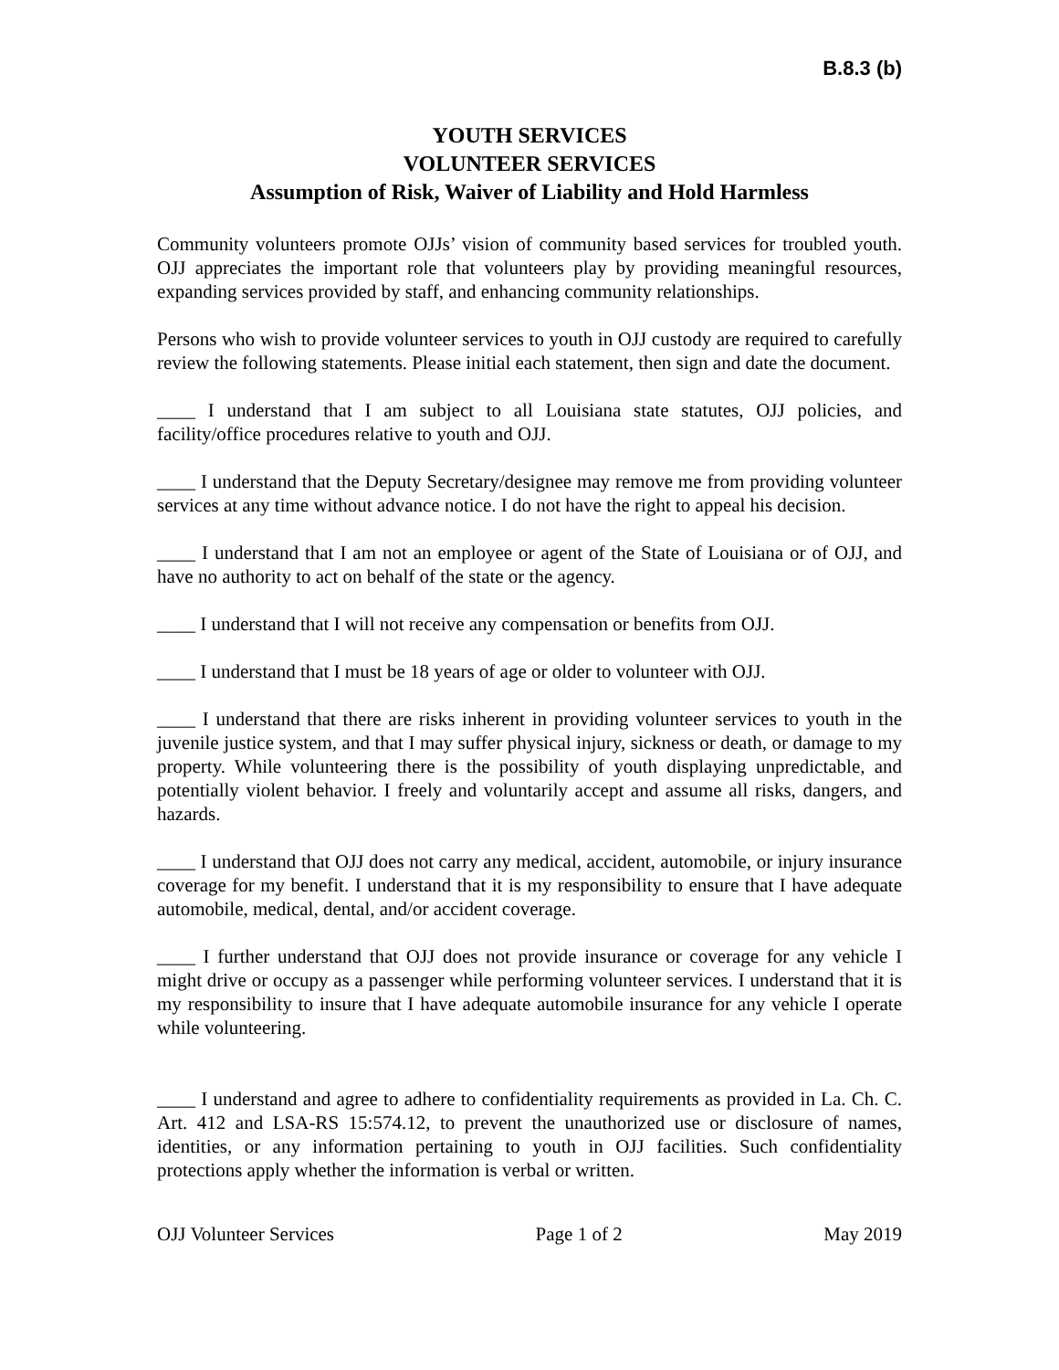B.8.3 (b)
YOUTH SERVICES
VOLUNTEER SERVICES
Assumption of Risk, Waiver of Liability and Hold Harmless
Community volunteers promote OJJs’ vision of community based services for troubled youth. OJJ appreciates the important role that volunteers play by providing meaningful resources, expanding services provided by staff, and enhancing community relationships.
Persons who wish to provide volunteer services to youth in OJJ custody are required to carefully review the following statements. Please initial each statement, then sign and date the document.
____ I understand that I am subject to all Louisiana state statutes, OJJ policies, and facility/office procedures relative to youth and OJJ.
____ I understand that the Deputy Secretary/designee may remove me from providing volunteer services at any time without advance notice. I do not have the right to appeal his decision.
____ I understand that I am not an employee or agent of the State of Louisiana or of OJJ, and have no authority to act on behalf of the state or the agency.
____ I understand that I will not receive any compensation or benefits from OJJ.
____ I understand that I must be 18 years of age or older to volunteer with OJJ.
____ I understand that there are risks inherent in providing volunteer services to youth in the juvenile justice system, and that I may suffer physical injury, sickness or death, or damage to my property. While volunteering there is the possibility of youth displaying unpredictable, and potentially violent behavior. I freely and voluntarily accept and assume all risks, dangers, and hazards.
____ I understand that OJJ does not carry any medical, accident, automobile, or injury insurance coverage for my benefit. I understand that it is my responsibility to ensure that I have adequate automobile, medical, dental, and/or accident coverage.
____ I further understand that OJJ does not provide insurance or coverage for any vehicle I might drive or occupy as a passenger while performing volunteer services. I understand that it is my responsibility to insure that I have adequate automobile insurance for any vehicle I operate while volunteering.
____ I understand and agree to adhere to confidentiality requirements as provided in La. Ch. C. Art. 412 and LSA-RS 15:574.12, to prevent the unauthorized use or disclosure of names, identities, or any information pertaining to youth in OJJ facilities. Such confidentiality protections apply whether the information is verbal or written.
OJJ Volunteer Services Page 1 of 2 May 2019